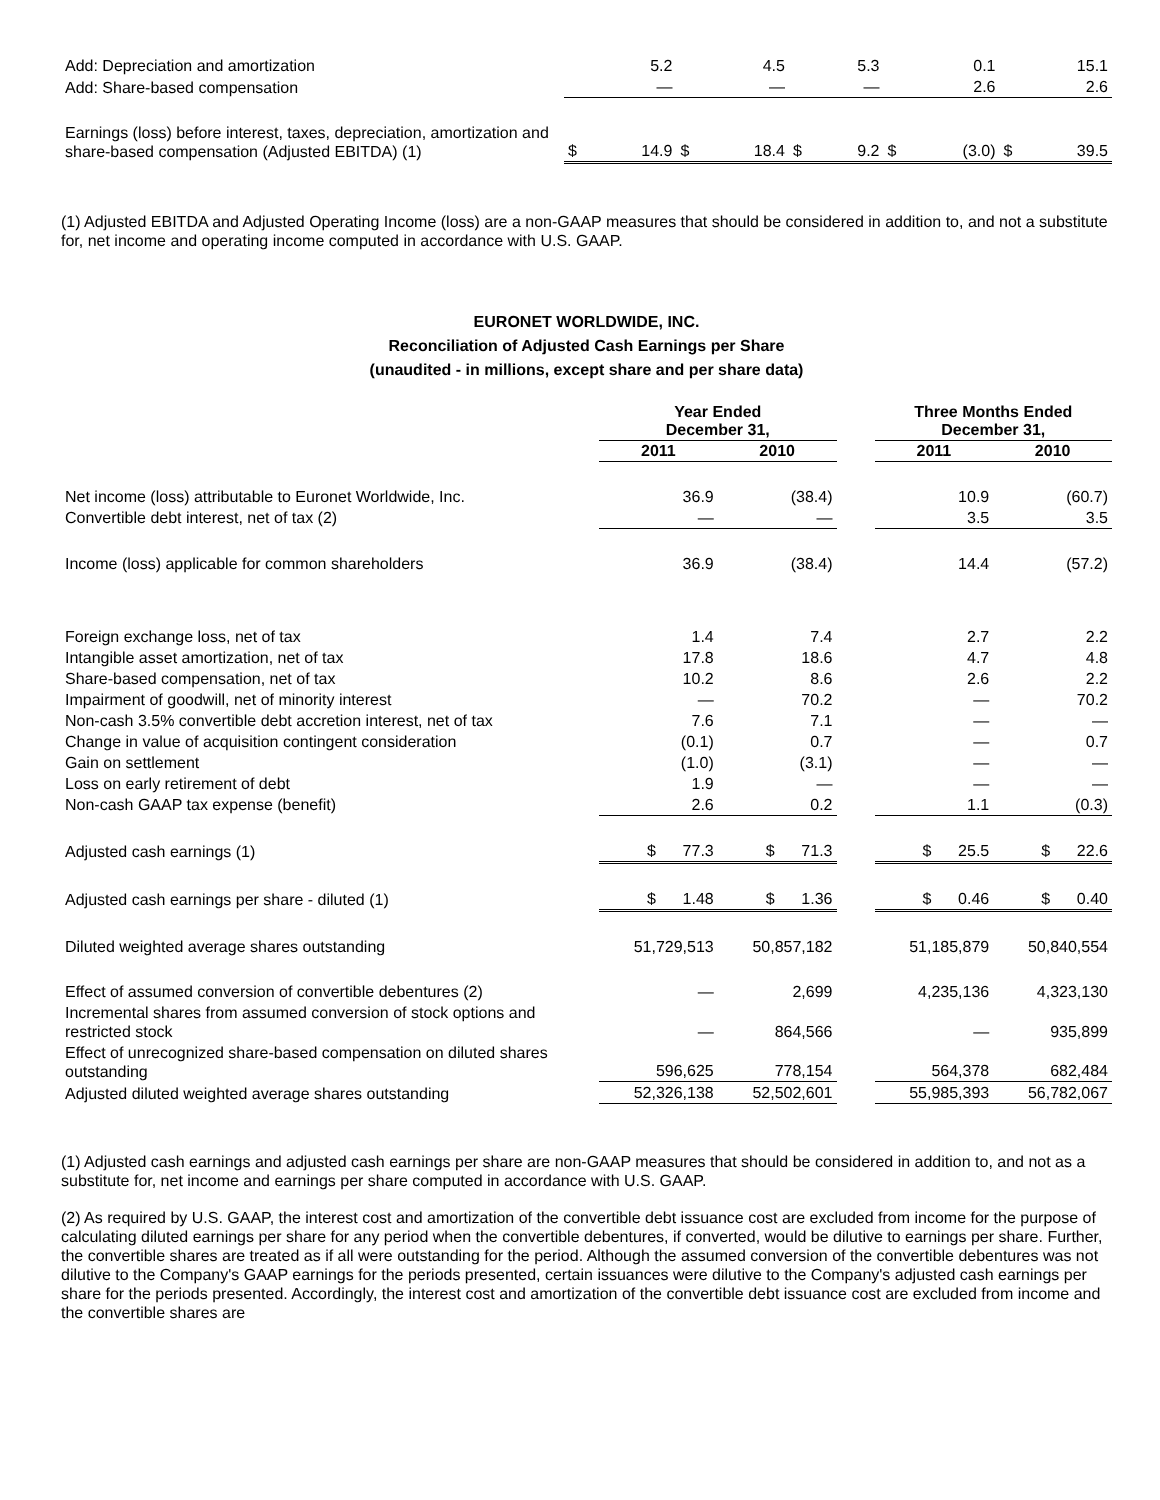| Add: Depreciation and amortization | | 5.2 | 4.5 | | 5.3 | | | 0.1 | | 15.1 |
| Add: Share-based compensation | | — | — | | — | | | 2.6 | | 2.6 |
| Earnings (loss) before interest, taxes, depreciation, amortization and share-based compensation (Adjusted EBITDA) (1) | $ | 14.9 | $ | 18.4 | $ | 9.2 | $ | (3.0) | $ | 39.5 |
(1) Adjusted EBITDA and Adjusted Operating Income (loss) are a non-GAAP measures that should be considered in addition to, and not a substitute for, net income and operating income computed in accordance with U.S. GAAP.
EURONET WORLDWIDE, INC.
Reconciliation of Adjusted Cash Earnings per Share
(unaudited - in millions, except share and per share data)
| | Year Ended December 31, | | | Three Months Ended December 31, | |
| | 2011 | 2010 | | 2011 | 2010 |
| Net income (loss) attributable to Euronet Worldwide, Inc. | 36.9 | (38.4) | | 10.9 | (60.7) |
| Convertible debt interest, net of tax (2) | — | — | | 3.5 | 3.5 |
| Income (loss) applicable for common shareholders | 36.9 | (38.4) | | 14.4 | (57.2) |
| Foreign exchange loss, net of tax | 1.4 | 7.4 | | 2.7 | 2.2 |
| Intangible asset amortization, net of tax | 17.8 | 18.6 | | 4.7 | 4.8 |
| Share-based compensation, net of tax | 10.2 | 8.6 | | 2.6 | 2.2 |
| Impairment of goodwill, net of minority interest | — | 70.2 | | — | 70.2 |
| Non-cash 3.5% convertible debt accretion interest, net of tax | 7.6 | 7.1 | | — | — |
| Change in value of acquisition contingent consideration | (0.1) | 0.7 | | — | 0.7 |
| Gain on settlement | (1.0) | (3.1) | | — | — |
| Loss on early retirement of debt | 1.9 | — | | — | — |
| Non-cash GAAP tax expense (benefit) | 2.6 | 0.2 | | 1.1 | (0.3) |
| Adjusted cash earnings (1) | $ 77.3 | $ 71.3 | | $ 25.5 | $ 22.6 |
| Adjusted cash earnings per share - diluted (1) | $ 1.48 | $ 1.36 | | $ 0.46 | $ 0.40 |
| Diluted weighted average shares outstanding | 51,729,513 | 50,857,182 | | 51,185,879 | 50,840,554 |
| Effect of assumed conversion of convertible debentures (2) | — | 2,699 | | 4,235,136 | 4,323,130 |
| Incremental shares from assumed conversion of stock options and restricted stock | — | 864,566 | | — | 935,899 |
| Effect of unrecognized share-based compensation on diluted shares outstanding | 596,625 | 778,154 | | 564,378 | 682,484 |
| Adjusted diluted weighted average shares outstanding | 52,326,138 | 52,502,601 | | 55,985,393 | 56,782,067 |
(1) Adjusted cash earnings and adjusted cash earnings per share are non-GAAP measures that should be considered in addition to, and not as a substitute for, net income and earnings per share computed in accordance with U.S. GAAP.
(2) As required by U.S. GAAP, the interest cost and amortization of the convertible debt issuance cost are excluded from income for the purpose of calculating diluted earnings per share for any period when the convertible debentures, if converted, would be dilutive to earnings per share. Further, the convertible shares are treated as if all were outstanding for the period. Although the assumed conversion of the convertible debentures was not dilutive to the Company's GAAP earnings for the periods presented, certain issuances were dilutive to the Company's adjusted cash earnings per share for the periods presented. Accordingly, the interest cost and amortization of the convertible debt issuance cost are excluded from income and the convertible shares are